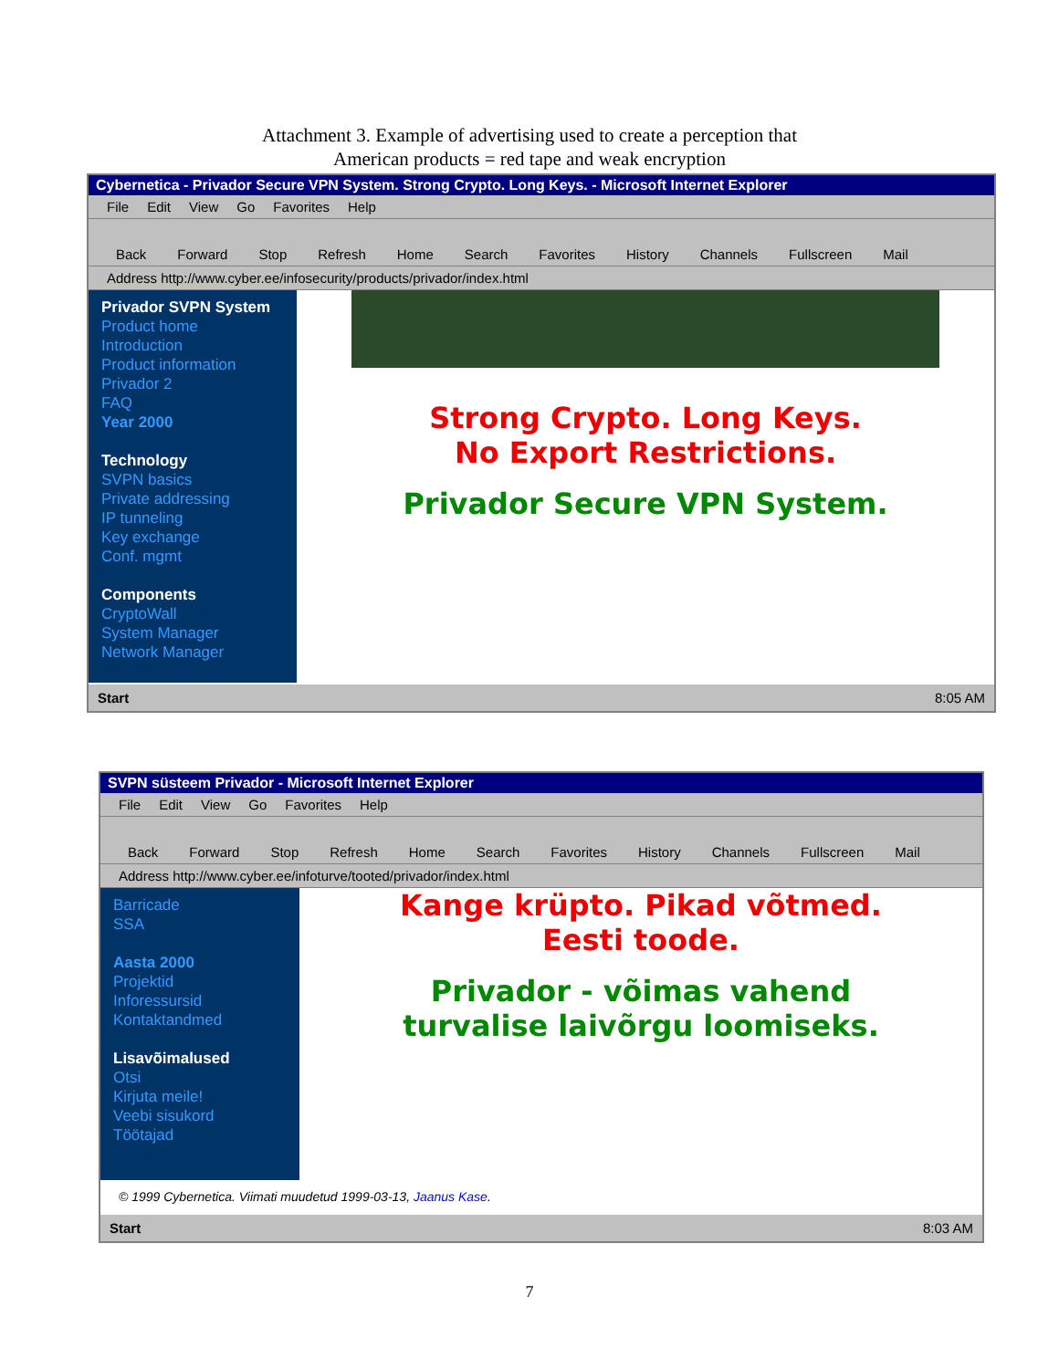Attachment 3. Example of advertising used to create a perception that
American products = red tape and weak encryption
Cybernetica - Privador Secure VPN System. Strong Crypto. Long Keys. - Microsoft Internet Explorer
File Edit View Go Favorites Help
Back Forward Stop Refresh Home Search Favorites History Channels Fullscreen Mail
Address http://www.cyber.ee/infosecurity/products/privador/index.html
Privador SVPN System
Product home
Introduction
Product information
Privador 2
FAQ
Year 2000
Technology
SVPN basics
Private addressing
IP tunneling
Key exchange
Conf. mgmt
Components
CryptoWall
System Manager
Network Manager
Strong Crypto. Long Keys.
No Export Restrictions.
Privador Secure VPN System.
Start 8:05 AM
SVPN süsteem Privador - Microsoft Internet Explorer
File Edit View Go Favorites Help
Back Forward Stop Refresh Home Search Favorites History Channels Fullscreen Mail
Address http://www.cyber.ee/infoturve/tooted/privador/index.html
Barricade
SSA
Aasta 2000
Projektid
Inforessursid
Kontaktandmed
Lisavõimalused
Otsi
Kirjuta meile!
Veebi sisukord
Töötajad
Kange krüpto. Pikad võtmed.
Eesti toode.
Privador - võimas vahend
turvalise laivõrgu loomiseks.
© 1999 Cybernetica. Viimati muudetud 1999-03-13, Jaanus Kase.
Start 8:03 AM
7